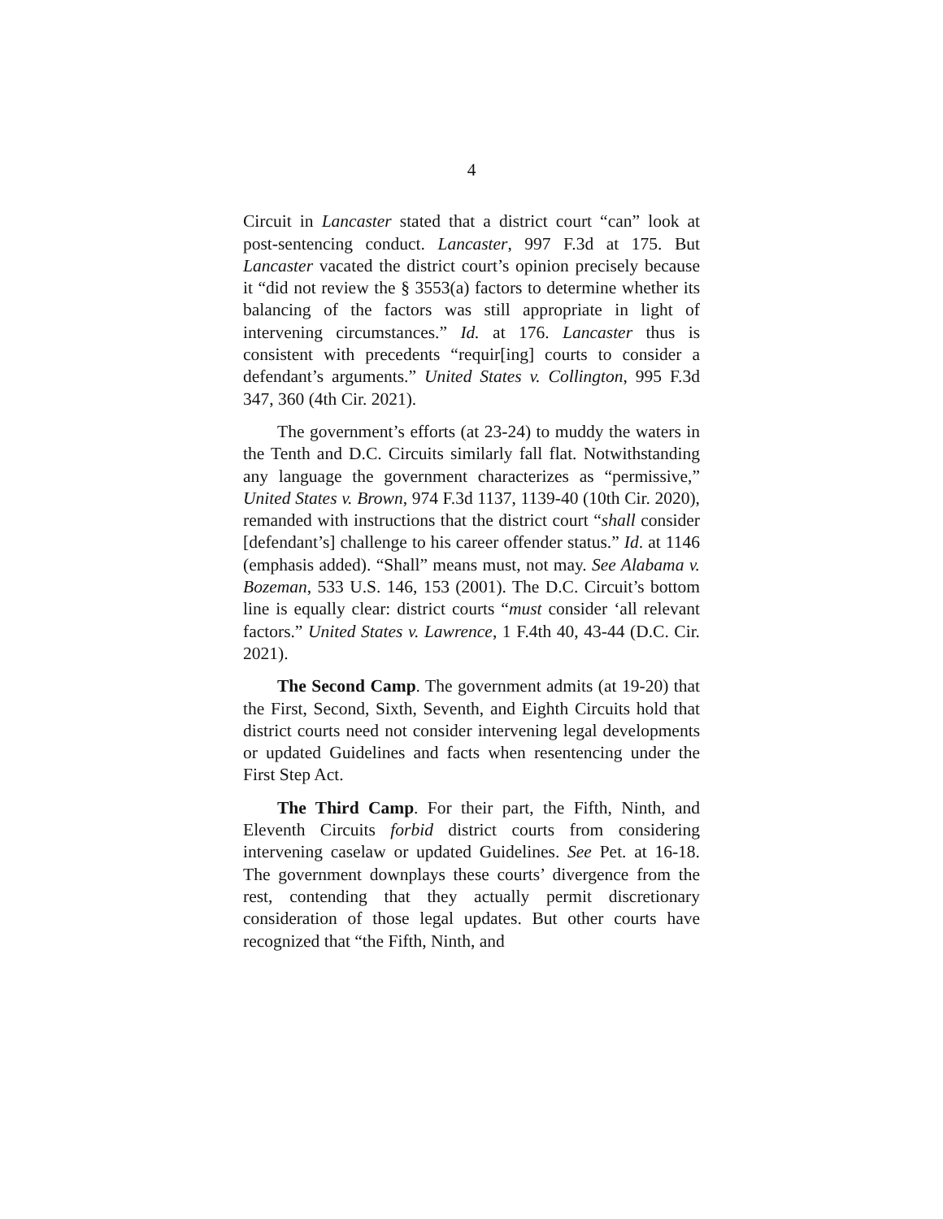4
Circuit in Lancaster stated that a district court “can” look at post-sentencing conduct. Lancaster, 997 F.3d at 175. But Lancaster vacated the district court’s opinion precisely because it “did not review the § 3553(a) factors to determine whether its balancing of the factors was still appropriate in light of intervening circumstances.” Id. at 176. Lancaster thus is consistent with precedents “requir[ing] courts to consider a defendant’s arguments.” United States v. Collington, 995 F.3d 347, 360 (4th Cir. 2021).
The government’s efforts (at 23-24) to muddy the waters in the Tenth and D.C. Circuits similarly fall flat. Notwithstanding any language the government characterizes as “permissive,” United States v. Brown, 974 F.3d 1137, 1139-40 (10th Cir. 2020), remanded with instructions that the district court “shall consider [defendant’s] challenge to his career offender status.” Id. at 1146 (emphasis added). “Shall” means must, not may. See Alabama v. Bozeman, 533 U.S. 146, 153 (2001). The D.C. Circuit’s bottom line is equally clear: district courts “must consider ‘all relevant factors.” United States v. Lawrence, 1 F.4th 40, 43-44 (D.C. Cir. 2021).
The Second Camp. The government admits (at 19-20) that the First, Second, Sixth, Seventh, and Eighth Circuits hold that district courts need not consider intervening legal developments or updated Guidelines and facts when resentencing under the First Step Act.
The Third Camp. For their part, the Fifth, Ninth, and Eleventh Circuits forbid district courts from considering intervening caselaw or updated Guidelines. See Pet. at 16-18. The government downplays these courts’ divergence from the rest, contending that they actually permit discretionary consideration of those legal updates. But other courts have recognized that “the Fifth, Ninth, and